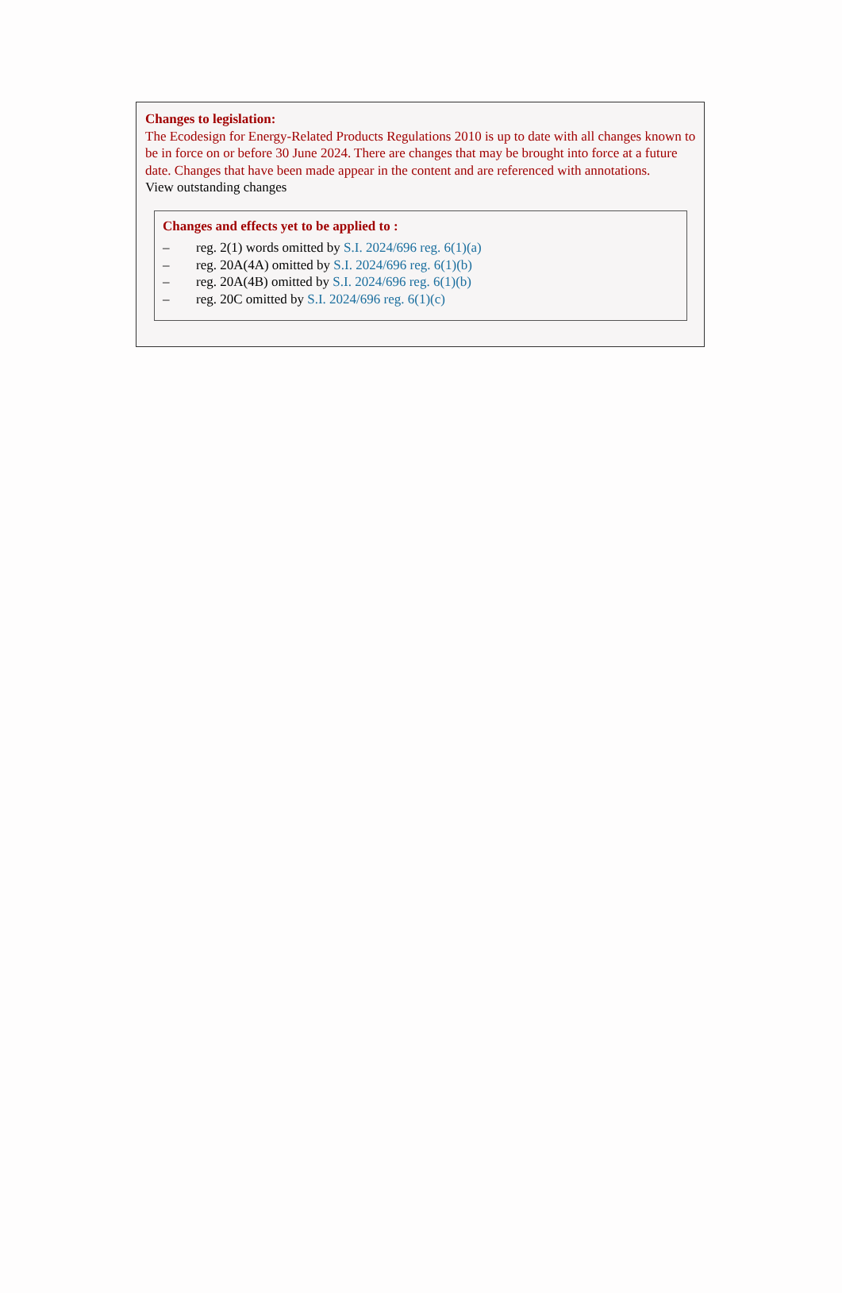Changes to legislation:
The Ecodesign for Energy-Related Products Regulations 2010 is up to date with all changes known to be in force on or before 30 June 2024. There are changes that may be brought into force at a future date. Changes that have been made appear in the content and are referenced with annotations.
View outstanding changes
Changes and effects yet to be applied to :
– reg. 2(1) words omitted by S.I. 2024/696 reg. 6(1)(a)
– reg. 20A(4A) omitted by S.I. 2024/696 reg. 6(1)(b)
– reg. 20A(4B) omitted by S.I. 2024/696 reg. 6(1)(b)
– reg. 20C omitted by S.I. 2024/696 reg. 6(1)(c)